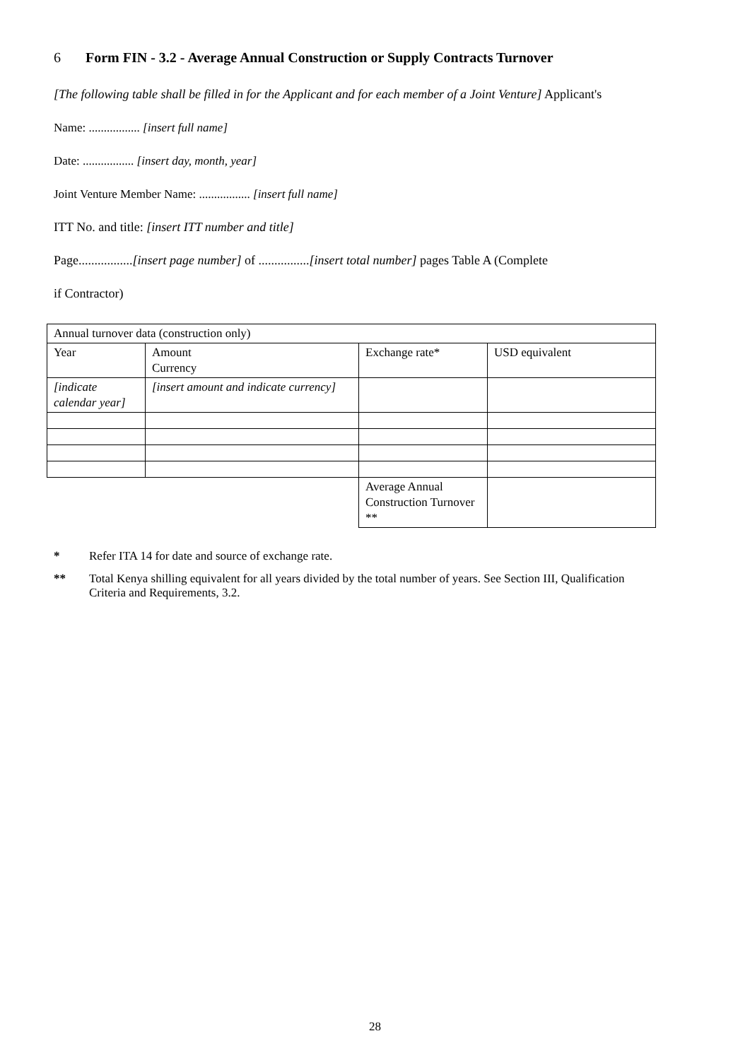6 Form FIN - 3.2 - Average Annual Construction or Supply Contracts Turnover
[The following table shall be filled in for the Applicant and for each member of a Joint Venture] Applicant's
Name: ................. [insert full name]
Date: ................. [insert day, month, year]
Joint Venture Member Name: ................. [insert full name]
ITT No. and title: [insert ITT number and title]
Page.................[insert page number] of ................[insert total number] pages Table A (Complete
if Contractor)
| Annual turnover data (construction only) | | | |
| Year | Amount Currency | Exchange rate* | USD equivalent |
| [indicate calendar year] | [insert amount and indicate currency] | | |
| | | Average Annual Construction Turnover ** | |
* Refer ITA 14 for date and source of exchange rate.
** Total Kenya shilling equivalent for all years divided by the total number of years. See Section III, Qualification Criteria and Requirements, 3.2.
28